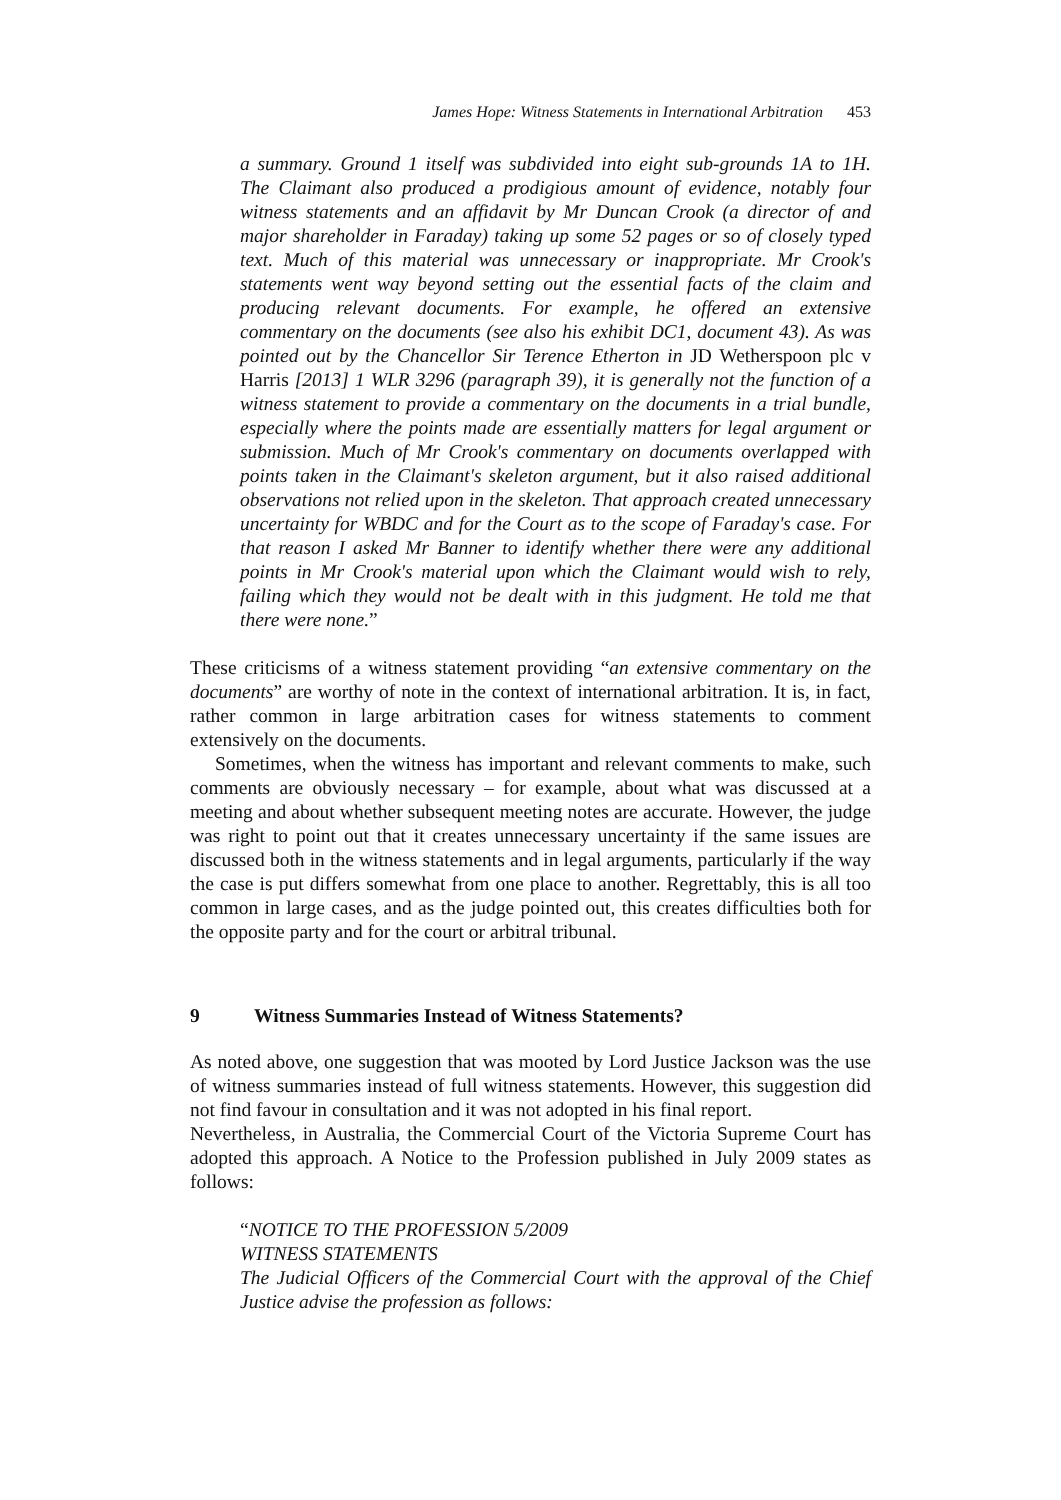James Hope: Witness Statements in International Arbitration 453
a summary. Ground 1 itself was subdivided into eight sub-grounds 1A to 1H. The Claimant also produced a prodigious amount of evidence, notably four witness statements and an affidavit by Mr Duncan Crook (a director of and major shareholder in Faraday) taking up some 52 pages or so of closely typed text. Much of this material was unnecessary or inappropriate. Mr Crook's statements went way beyond setting out the essential facts of the claim and producing relevant documents. For example, he offered an extensive commentary on the documents (see also his exhibit DC1, document 43). As was pointed out by the Chancellor Sir Terence Etherton in JD Wetherspoon plc v Harris [2013] 1 WLR 3296 (paragraph 39), it is generally not the function of a witness statement to provide a commentary on the documents in a trial bundle, especially where the points made are essentially matters for legal argument or submission. Much of Mr Crook's commentary on documents overlapped with points taken in the Claimant's skeleton argument, but it also raised additional observations not relied upon in the skeleton. That approach created unnecessary uncertainty for WBDC and for the Court as to the scope of Faraday's case. For that reason I asked Mr Banner to identify whether there were any additional points in Mr Crook's material upon which the Claimant would wish to rely, failing which they would not be dealt with in this judgment. He told me that there were none.”
These criticisms of a witness statement providing “an extensive commentary on the documents” are worthy of note in the context of international arbitration. It is, in fact, rather common in large arbitration cases for witness statements to comment extensively on the documents.
Sometimes, when the witness has important and relevant comments to make, such comments are obviously necessary – for example, about what was discussed at a meeting and about whether subsequent meeting notes are accurate. However, the judge was right to point out that it creates unnecessary uncertainty if the same issues are discussed both in the witness statements and in legal arguments, particularly if the way the case is put differs somewhat from one place to another. Regrettably, this is all too common in large cases, and as the judge pointed out, this creates difficulties both for the opposite party and for the court or arbitral tribunal.
9 Witness Summaries Instead of Witness Statements?
As noted above, one suggestion that was mooted by Lord Justice Jackson was the use of witness summaries instead of full witness statements. However, this suggestion did not find favour in consultation and it was not adopted in his final report.
Nevertheless, in Australia, the Commercial Court of the Victoria Supreme Court has adopted this approach. A Notice to the Profession published in July 2009 states as follows:
“NOTICE TO THE PROFESSION 5/2009
WITNESS STATEMENTS
The Judicial Officers of the Commercial Court with the approval of the Chief Justice advise the profession as follows: